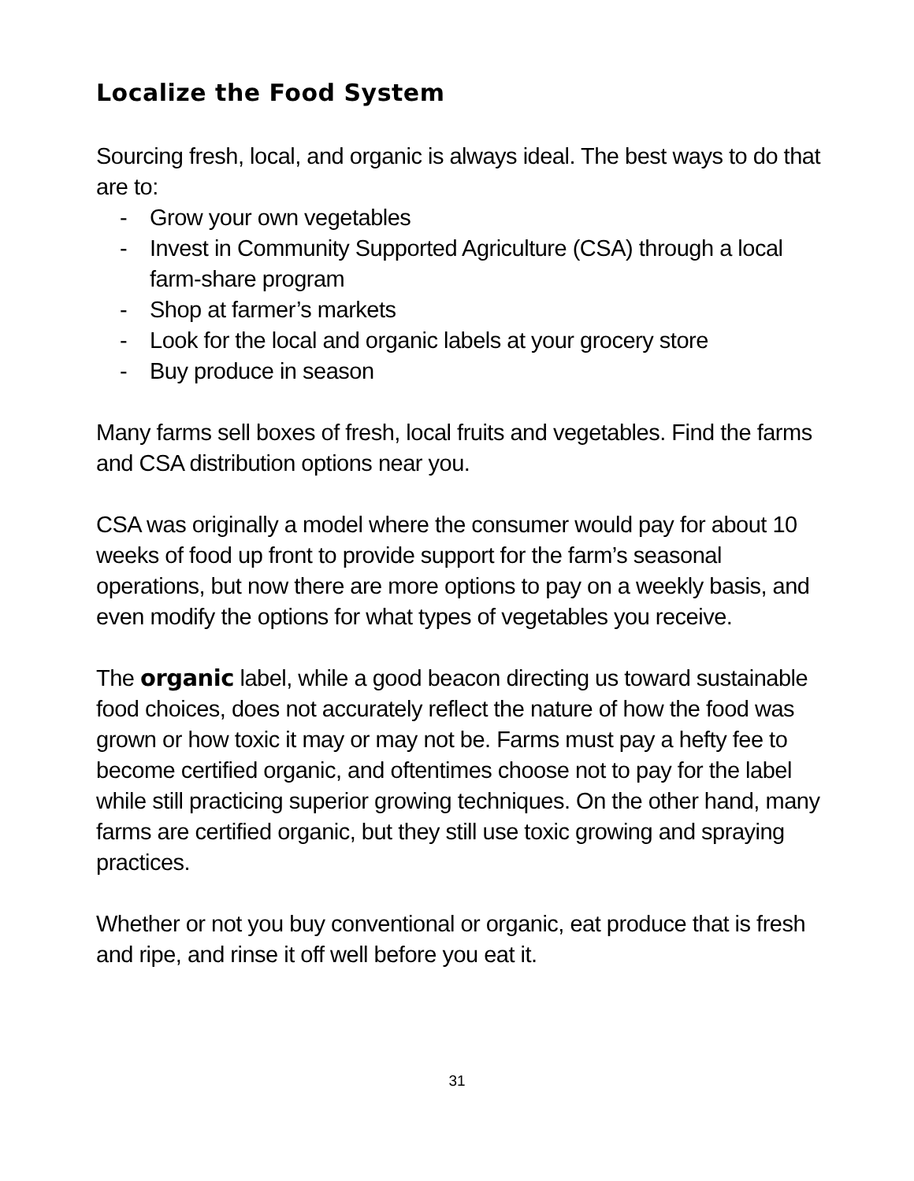Localize the Food System
Sourcing fresh, local, and organic is always ideal. The best ways to do that are to:
- Grow your own vegetables
- Invest in Community Supported Agriculture (CSA) through a local farm-share program
- Shop at farmer’s markets
- Look for the local and organic labels at your grocery store
- Buy produce in season
Many farms sell boxes of fresh, local fruits and vegetables. Find the farms and CSA distribution options near you.
CSA was originally a model where the consumer would pay for about 10 weeks of food up front to provide support for the farm’s seasonal operations, but now there are more options to pay on a weekly basis, and even modify the options for what types of vegetables you receive.
The organic label, while a good beacon directing us toward sustainable food choices, does not accurately reflect the nature of how the food was grown or how toxic it may or may not be. Farms must pay a hefty fee to become certified organic, and oftentimes choose not to pay for the label while still practicing superior growing techniques. On the other hand, many farms are certified organic, but they still use toxic growing and spraying practices.
Whether or not you buy conventional or organic, eat produce that is fresh and ripe, and rinse it off well before you eat it.
31